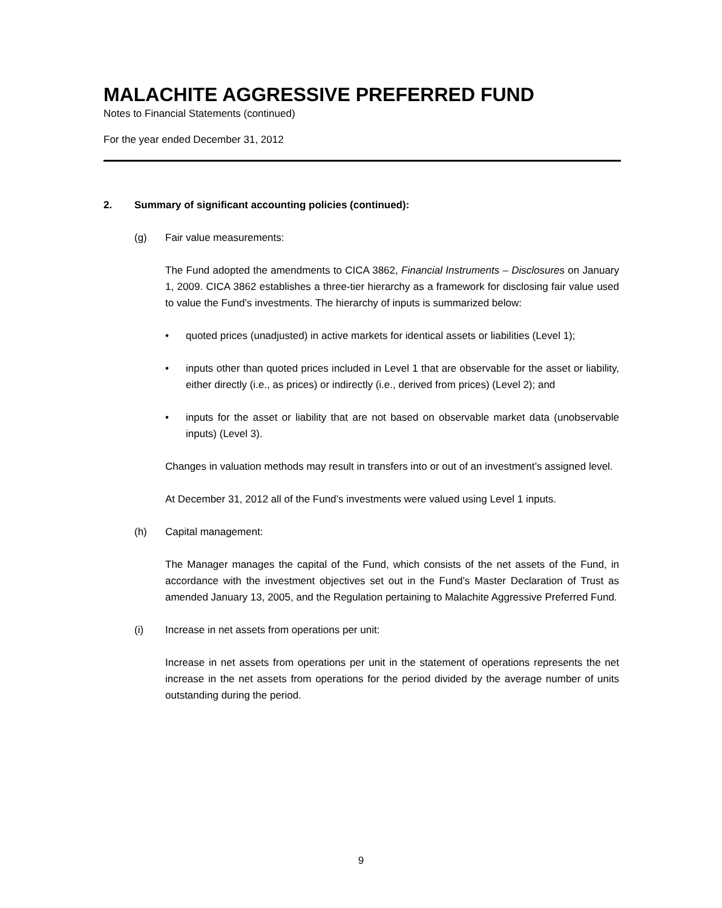MALACHITE AGGRESSIVE PREFERRED FUND
Notes to Financial Statements (continued)
For the year ended December 31, 2012
2. Summary of significant accounting policies (continued):
(g) Fair value measurements:
The Fund adopted the amendments to CICA 3862, Financial Instruments – Disclosures on January 1, 2009. CICA 3862 establishes a three-tier hierarchy as a framework for disclosing fair value used to value the Fund’s investments. The hierarchy of inputs is summarized below:
• quoted prices (unadjusted) in active markets for identical assets or liabilities (Level 1);
• inputs other than quoted prices included in Level 1 that are observable for the asset or liability, either directly (i.e., as prices) or indirectly (i.e., derived from prices) (Level 2); and
• inputs for the asset or liability that are not based on observable market data (unobservable inputs) (Level 3).
Changes in valuation methods may result in transfers into or out of an investment’s assigned level.
At December 31, 2012 all of the Fund’s investments were valued using Level 1 inputs.
(h) Capital management:
The Manager manages the capital of the Fund, which consists of the net assets of the Fund, in accordance with the investment objectives set out in the Fund’s Master Declaration of Trust as amended January 13, 2005, and the Regulation pertaining to Malachite Aggressive Preferred Fund.
(i) Increase in net assets from operations per unit:
Increase in net assets from operations per unit in the statement of operations represents the net increase in the net assets from operations for the period divided by the average number of units outstanding during the period.
9